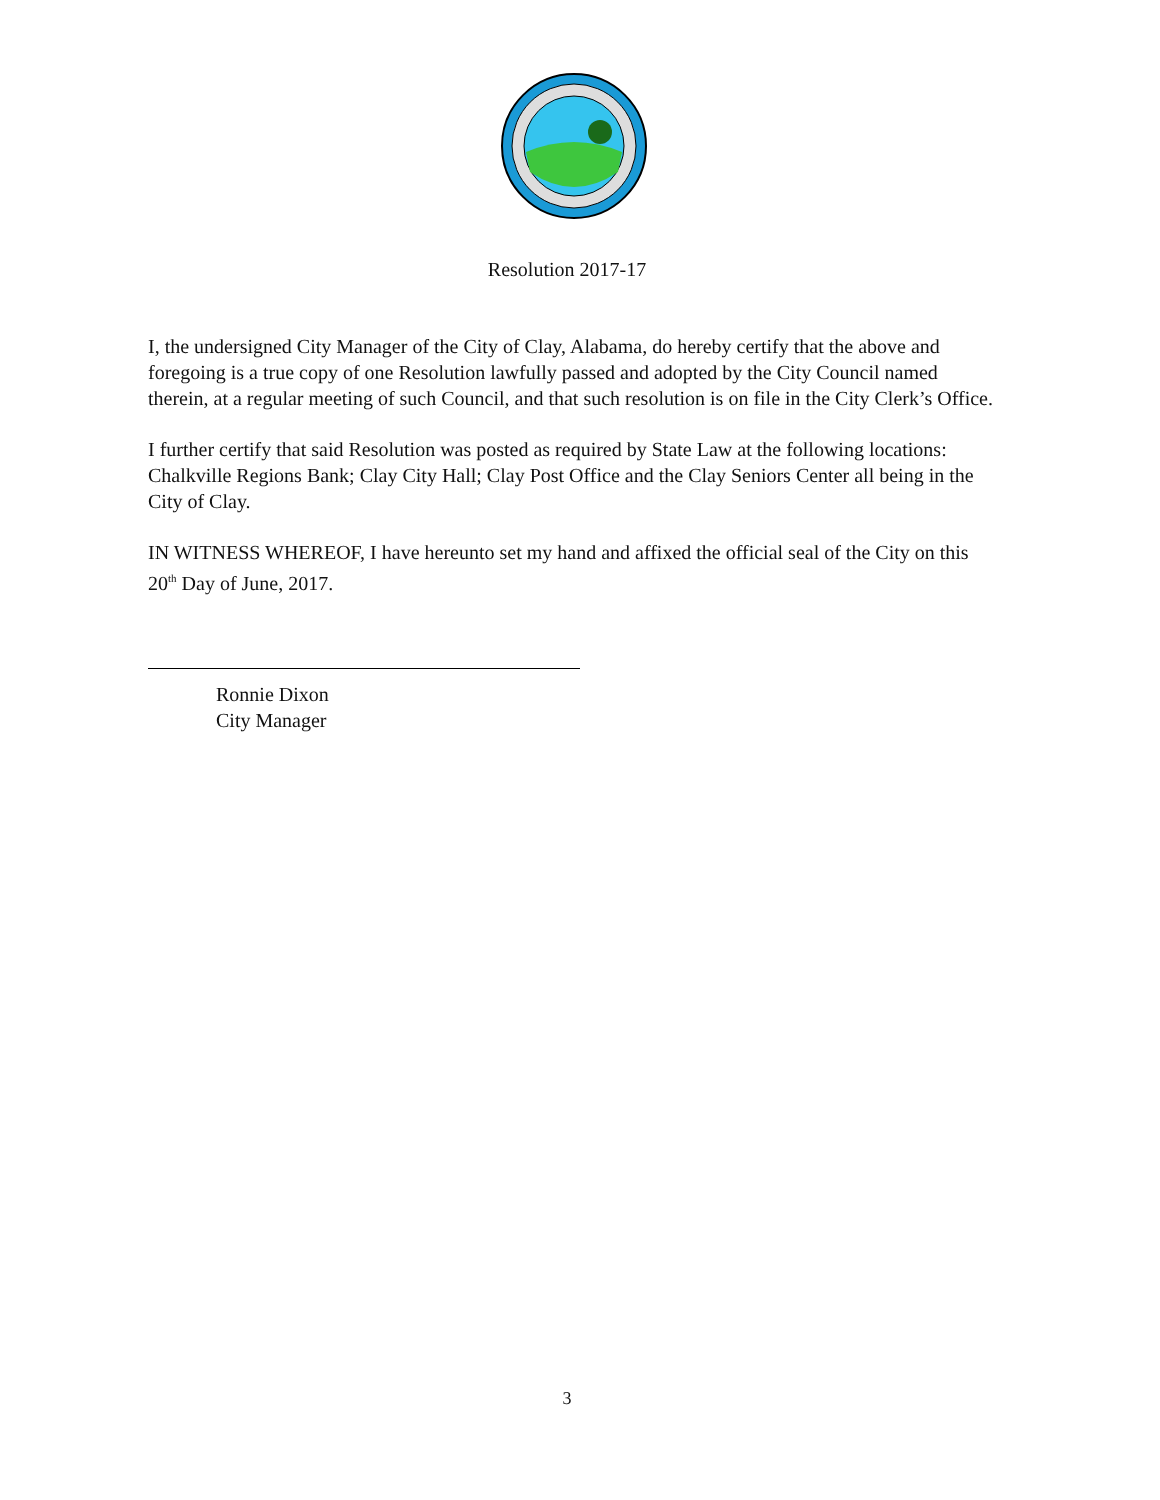Resolution 2017-17
I, the undersigned City Manager of the City of Clay, Alabama, do hereby certify that the above and foregoing is a true copy of one Resolution lawfully passed and adopted by the City Council named therein, at a regular meeting of such Council, and that such resolution is on file in the City Clerk’s Office.
I further certify that said Resolution was posted as required by State Law at the following locations: Chalkville Regions Bank; Clay City Hall; Clay Post Office and the Clay Seniors Center all being in the City of Clay.
IN WITNESS WHEREOF, I have hereunto set my hand and affixed the official seal of the City on this 20<sup>th</sup> Day of June, 2017.
Ronnie Dixon
City Manager
3